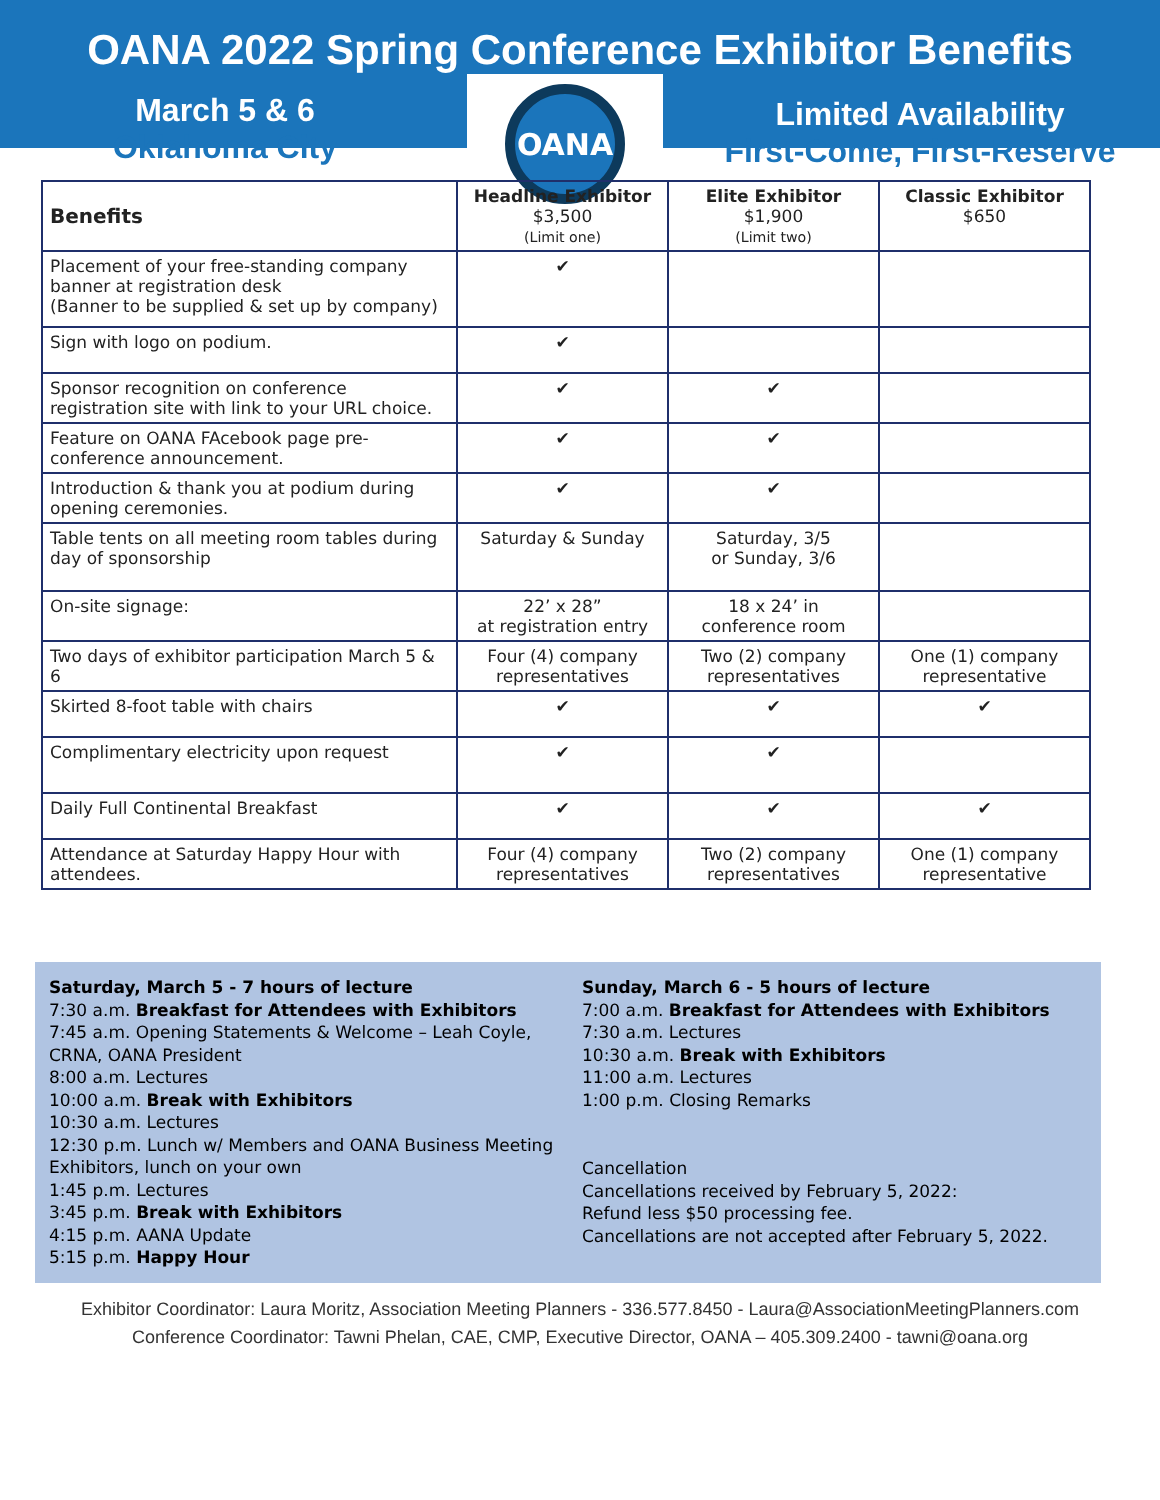OANA 2022 Spring Conference Exhibitor Benefits
March 5 & 6
Oklahoma City
OANA
Limited Availability
First-Come, First-Reserve
| Benefits | Headline Exhibitor $3,500 (Limit one) | Elite Exhibitor $1,900 (Limit two) | Classic Exhibitor $650 |
| --- | --- | --- | --- |
| Placement of your free-standing company banner at registration desk (Banner to be supplied & set up by company) | ✔ | | |
| Sign with logo on podium. | ✔ | | |
| Sponsor recognition on conference registration site with link to your URL choice. | ✔ | ✔ | |
| Feature on OANA FAcebook page pre-conference announcement. | ✔ | ✔ | |
| Introduction & thank you at podium during opening ceremonies. | ✔ | ✔ | |
| Table tents on all meeting room tables during day of sponsorship | Saturday & Sunday | Saturday, 3/5 or Sunday, 3/6 | |
| On-site signage: | 22’ x 28” at registration entry | 18 x 24’ in conference room | |
| Two days of exhibitor participation March 5 & 6 | Four (4) company representatives | Two (2) company representatives | One (1) company representative |
| Skirted 8-foot table with chairs | ✔ | ✔ | ✔ |
| Complimentary electricity upon request | ✔ | ✔ | |
| Daily Full Continental Breakfast | ✔ | ✔ | ✔ |
| Attendance at Saturday Happy Hour with attendees. | Four (4) company representatives | Two (2) company representatives | One (1) company representative |
Saturday, March 5 - 7 hours of lecture
7:30 a.m. Breakfast for Attendees with Exhibitors
7:45 a.m. Opening Statements & Welcome – Leah Coyle, CRNA, OANA President
8:00 a.m. Lectures
10:00 a.m. Break with Exhibitors
10:30 a.m. Lectures
12:30 p.m. Lunch w/ Members and OANA Business Meeting Exhibitors, lunch on your own
1:45 p.m. Lectures
3:45 p.m. Break with Exhibitors
4:15 p.m. AANA Update
5:15 p.m. Happy Hour
Sunday, March 6 - 5 hours of lecture
7:00 a.m. Breakfast for Attendees with Exhibitors
7:30 a.m. Lectures
10:30 a.m. Break with Exhibitors
11:00 a.m. Lectures
1:00 p.m. Closing Remarks
Cancellation
Cancellations received by February 5, 2022:
Refund less $50 processing fee.
Cancellations are not accepted after February 5, 2022.
Exhibitor Coordinator: Laura Moritz, Association Meeting Planners - 336.577.8450 - Laura@AssociationMeetingPlanners.com
Conference Coordinator: Tawni Phelan, CAE, CMP, Executive Director, OANA – 405.309.2400 - tawni@oana.org